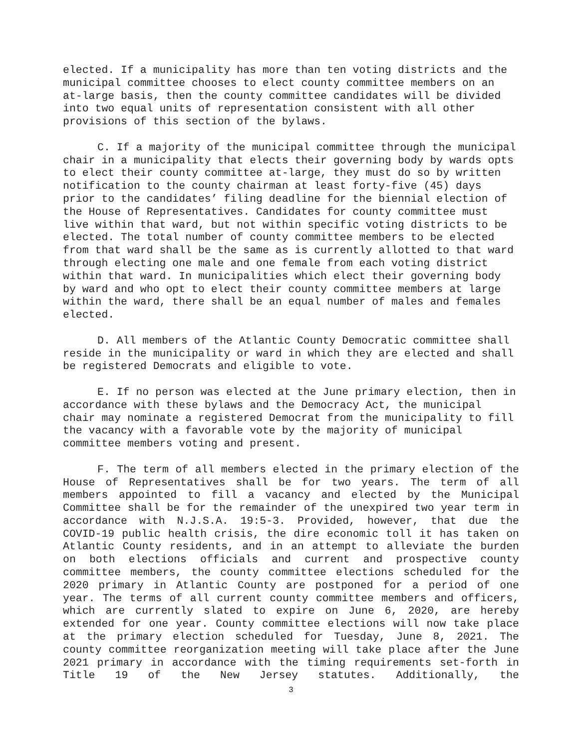elected. If a municipality has more than ten voting districts and the municipal committee chooses to elect county committee members on an at-large basis, then the county committee candidates will be divided into two equal units of representation consistent with all other provisions of this section of the bylaws.
C. If a majority of the municipal committee through the municipal chair in a municipality that elects their governing body by wards opts to elect their county committee at-large, they must do so by written notification to the county chairman at least forty-five (45) days prior to the candidates’ filing deadline for the biennial election of the House of Representatives. Candidates for county committee must live within that ward, but not within specific voting districts to be elected. The total number of county committee members to be elected from that ward shall be the same as is currently allotted to that ward through electing one male and one female from each voting district within that ward. In municipalities which elect their governing body by ward and who opt to elect their county committee members at large within the ward, there shall be an equal number of males and females elected.
D. All members of the Atlantic County Democratic committee shall reside in the municipality or ward in which they are elected and shall be registered Democrats and eligible to vote.
E. If no person was elected at the June primary election, then in accordance with these bylaws and the Democracy Act, the municipal chair may nominate a registered Democrat from the municipality to fill the vacancy with a favorable vote by the majority of municipal committee members voting and present.
F. The term of all members elected in the primary election of the House of Representatives shall be for two years. The term of all members appointed to fill a vacancy and elected by the Municipal Committee shall be for the remainder of the unexpired two year term in accordance with N.J.S.A. 19:5-3. Provided, however, that due the COVID-19 public health crisis, the dire economic toll it has taken on Atlantic County residents, and in an attempt to alleviate the burden on both elections officials and current and prospective county committee members, the county committee elections scheduled for the 2020 primary in Atlantic County are postponed for a period of one year. The terms of all current county committee members and officers, which are currently slated to expire on June 6, 2020, are hereby extended for one year. County committee elections will now take place at the primary election scheduled for Tuesday, June 8, 2021. The county committee reorganization meeting will take place after the June 2021 primary in accordance with the timing requirements set-forth in Title 19 of the New Jersey statutes. Additionally, the
3